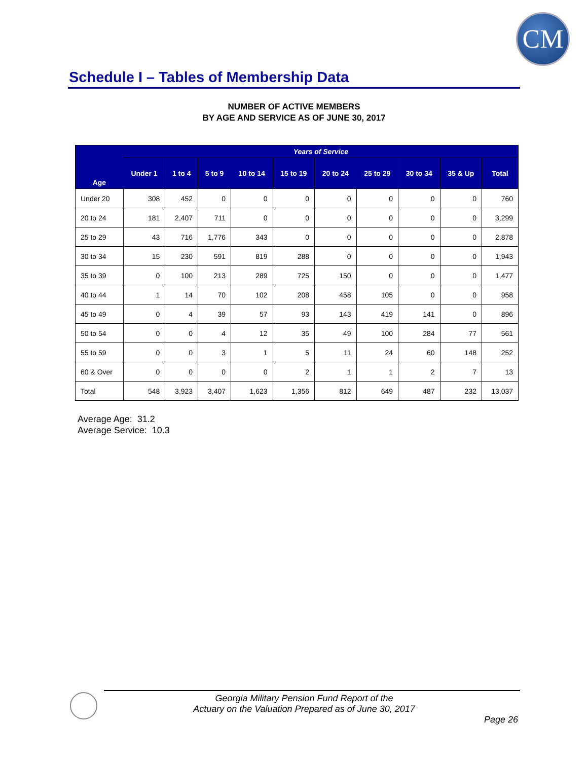CM
Schedule I – Tables of Membership Data
NUMBER OF ACTIVE MEMBERS
BY AGE AND SERVICE AS OF JUNE 30, 2017
| Age | Years of Service | | | | | | | | | |
| --- | --- | --- | --- | --- | --- | --- | --- | --- | --- | --- |
| | Under 1 | 1 to 4 | 5 to 9 | 10 to 14 | 15 to 19 | 20 to 24 | 25 to 29 | 30 to 34 | 35 & Up | Total |
| Under 20 | 308 | 452 | 0 | 0 | 0 | 0 | 0 | 0 | 0 | 760 |
| 20 to 24 | 181 | 2,407 | 711 | 0 | 0 | 0 | 0 | 0 | 0 | 3,299 |
| 25 to 29 | 43 | 716 | 1,776 | 343 | 0 | 0 | 0 | 0 | 0 | 2,878 |
| 30 to 34 | 15 | 230 | 591 | 819 | 288 | 0 | 0 | 0 | 0 | 1,943 |
| 35 to 39 | 0 | 100 | 213 | 289 | 725 | 150 | 0 | 0 | 0 | 1,477 |
| 40 to 44 | 1 | 14 | 70 | 102 | 208 | 458 | 105 | 0 | 0 | 958 |
| 45 to 49 | 0 | 4 | 39 | 57 | 93 | 143 | 419 | 141 | 0 | 896 |
| 50 to 54 | 0 | 0 | 4 | 12 | 35 | 49 | 100 | 284 | 77 | 561 |
| 55 to 59 | 0 | 0 | 3 | 1 | 5 | 11 | 24 | 60 | 148 | 252 |
| 60 & Over | 0 | 0 | 0 | 0 | 2 | 1 | 1 | 2 | 7 | 13 |
| Total | 548 | 3,923 | 3,407 | 1,623 | 1,356 | 812 | 649 | 487 | 232 | 13,037 |
Average Age: 31.2
Average Service: 10.3
Georgia Military Pension Fund Report of the
Actuary on the Valuation Prepared as of June 30, 2017
Page 26